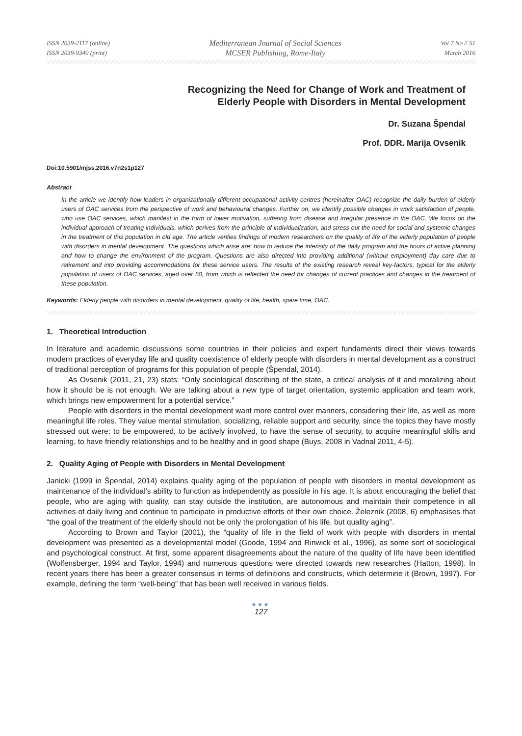ISSN 2039-2117 (online)
ISSN 2039-9340 (print)
Mediterranean Journal of Social Sciences
MCSER Publishing, Rome-Italy
Vol 7 No 2 S1
March 2016
Recognizing the Need for Change of Work and Treatment of
Elderly People with Disorders in Mental Development
Dr. Suzana Špendal
Prof. DDR. Marija Ovsenik
Doi:10.5901/mjss.2016.v7n2s1p127
Abstract
In the article we identify how leaders in organizationally different occupational activity centres (hereinafter OAC) recognize the daily burden of elderly users of OAC services from the perspective of work and behavioural changes. Further on, we identify possible changes in work satisfaction of people, who use OAC services, which manifest in the form of lower motivation, suffering from disease and irregular presence in the OAC. We focus on the individual approach of treating individuals, which derives from the principle of individualization, and stress out the need for social and systemic changes in the treatment of this population in old age. The article verifies findings of modern researchers on the quality of life of the elderly population of people with disorders in mental development. The questions which arise are: how to reduce the intensity of the daily program and the hours of active planning and how to change the environment of the program. Questions are also directed into providing additional (without employment) day care due to retirement and into providing accommodations for these service users. The results of the existing research reveal key-factors, typical for the elderly population of users of OAC services, aged over 50, from which is reflected the need for changes of current practices and changes in the treatment of these population.
Keywords: Elderly people with disorders in mental development, quality of life, health, spare time, OAC.
1. Theoretical Introduction
In literature and academic discussions some countries in their policies and expert fundaments direct their views towards modern practices of everyday life and quality coexistence of elderly people with disorders in mental development as a construct of traditional perception of programs for this population of people (Špendal, 2014).
As Ovsenik (2011, 21, 23) stats: “Only sociological describing of the state, a critical analysis of it and moralizing about how it should be is not enough. We are talking about a new type of target orientation, systemic application and team work, which brings new empowerment for a potential service.”
People with disorders in the mental development want more control over manners, considering their life, as well as more meaningful life roles. They value mental stimulation, socializing, reliable support and security, since the topics they have mostly stressed out were: to be empowered, to be actively involved, to have the sense of security, to acquire meaningful skills and learning, to have friendly relationships and to be healthy and in good shape (Buys, 2008 in Vadnal 2011, 4-5).
2. Quality Aging of People with Disorders in Mental Development
Janicki (1999 in Špendal, 2014) explains quality aging of the population of people with disorders in mental development as maintenance of the individual’s ability to function as independently as possible in his age. It is about encouraging the belief that people, who are aging with quality, can stay outside the institution, are autonomous and maintain their competence in all activities of daily living and continue to participate in productive efforts of their own choice. Železnik (2008, 6) emphasises that “the goal of the treatment of the elderly should not be only the prolongation of his life, but quality aging”.
According to Brown and Taylor (2001), the “quality of life in the field of work with people with disorders in mental development was presented as a developmental model (Goode, 1994 and Rinwick et al., 1996), as some sort of sociological and psychological construct. At first, some apparent disagreements about the nature of the quality of life have been identified (Wolfensberger, 1994 and Taylor, 1994) and numerous questions were directed towards new researches (Hatton, 1998). In recent years there has been a greater consensus in terms of definitions and constructs, which determine it (Brown, 1997). For example, defining the term “well-being” that has been well received in various fields.
●●●
127